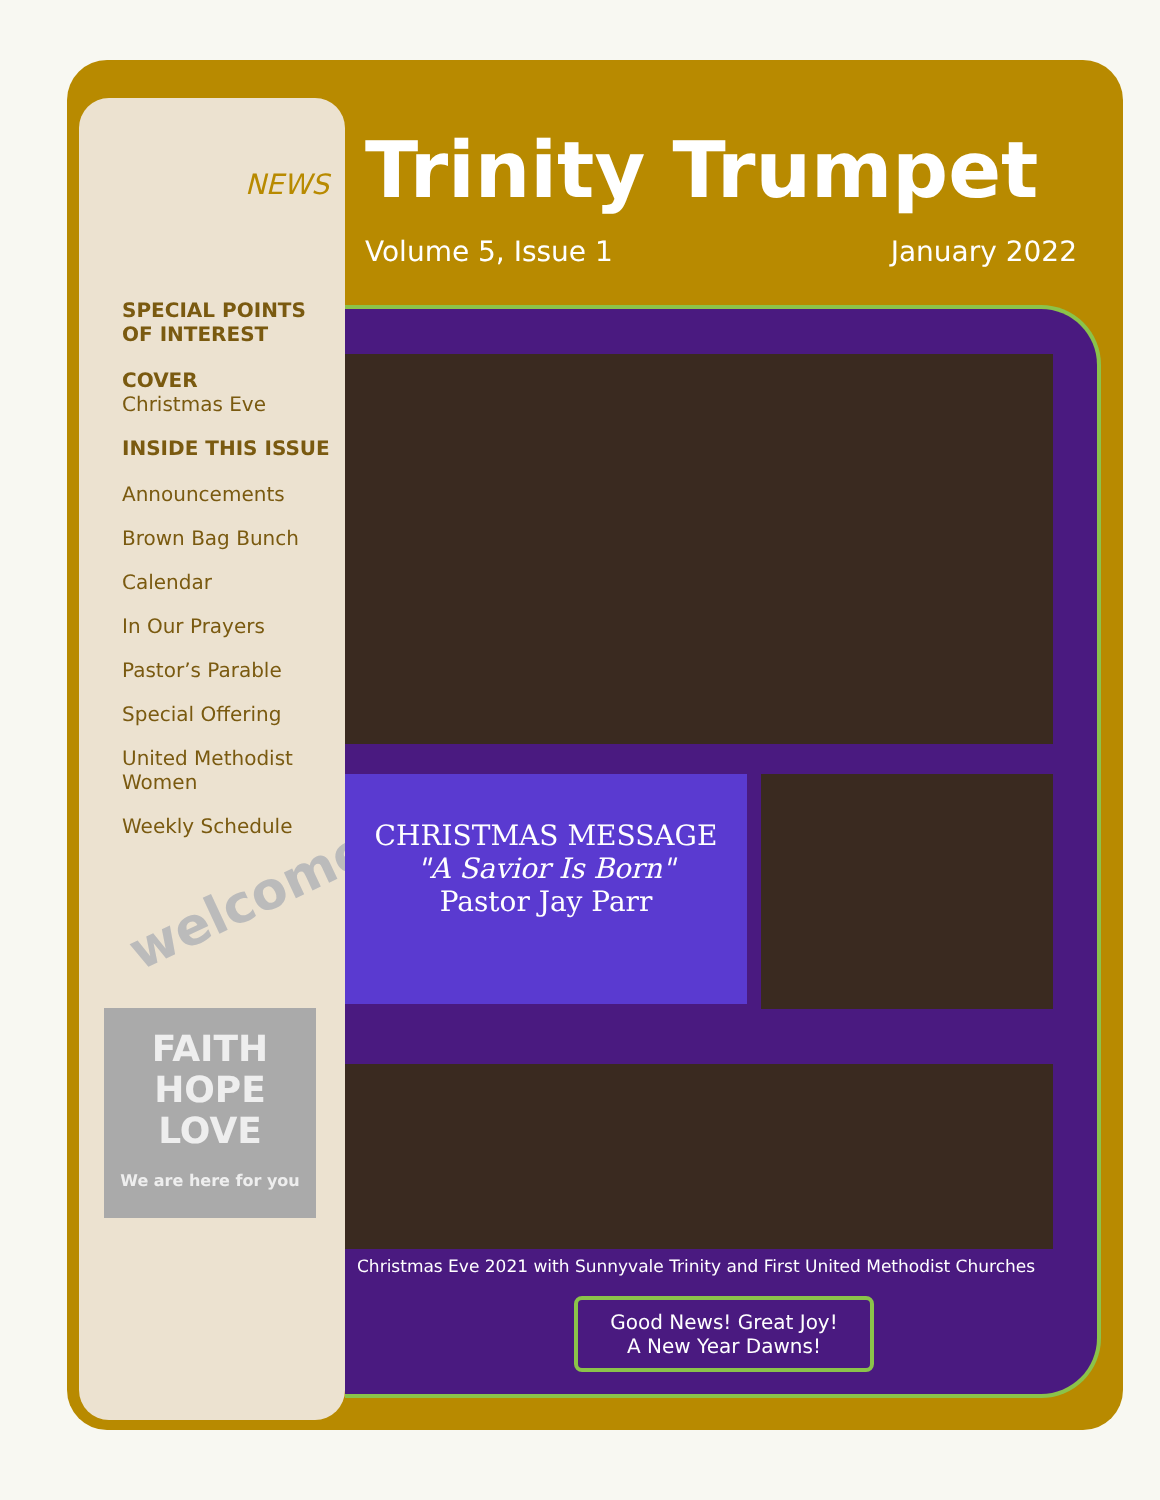NEWS
SPECIAL POINTS
OF INTEREST
COVER
Christmas Eve
INSIDE THIS ISSUE
Announcements
Brown Bag Bunch
Calendar
In Our Prayers
Pastor’s Parable
Special Offering
United Methodist Women
Weekly Schedule
welcome!
FAITH
HOPE
LOVE
We are here for you
Trinity Trumpet
Volume 5, Issue 1 January 2022
CHRISTMAS MESSAGE
"A Savior Is Born"
Pastor Jay Parr
Christmas Eve 2021 with Sunnyvale Trinity and First United Methodist Churches
Good News! Great Joy!
A New Year Dawns!